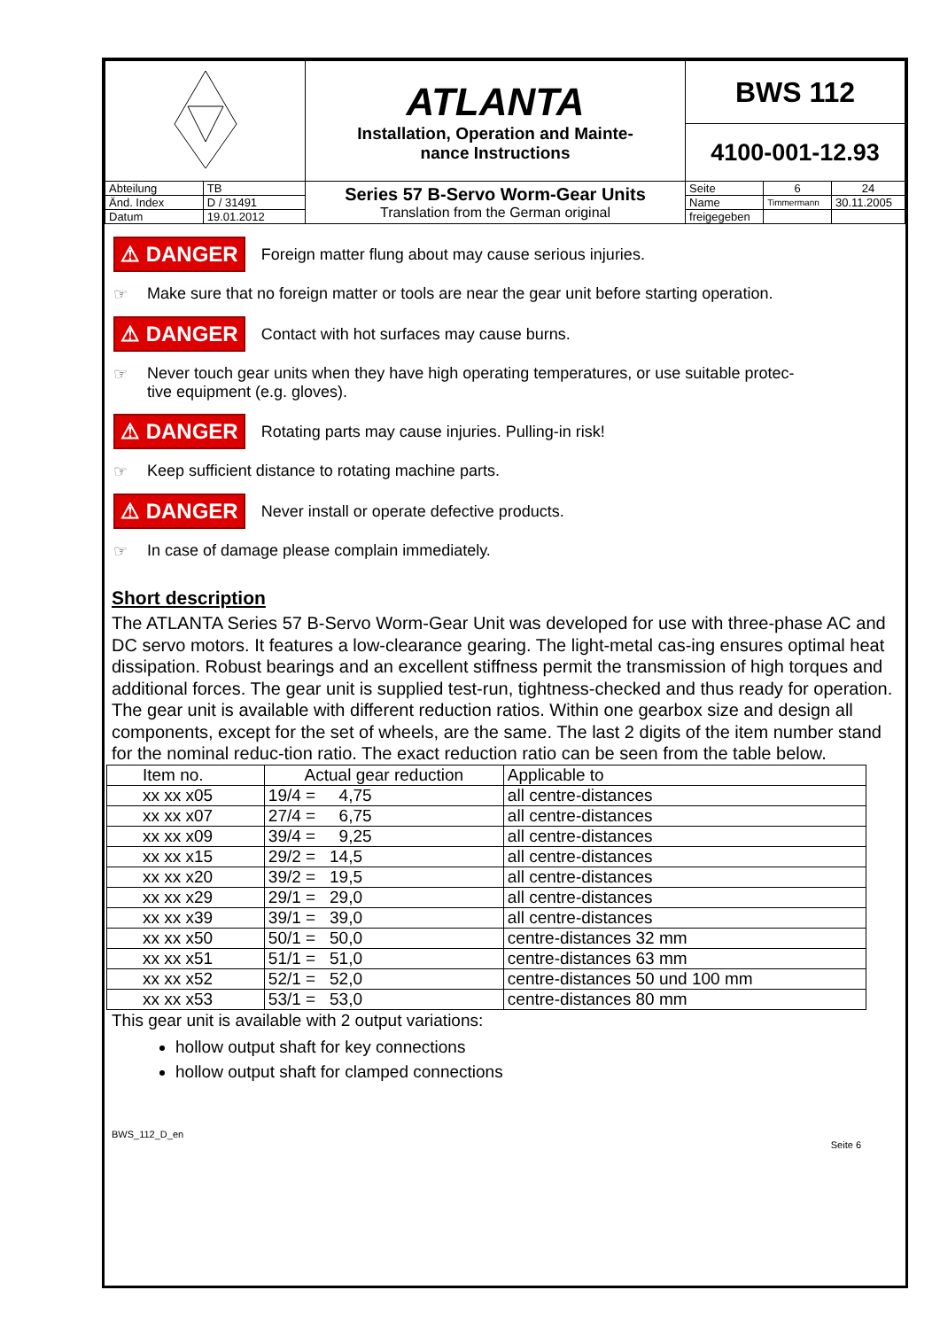| | | ATLANTA Installation, Operation and Mainte- nance Instructions | BWS 112 | | |
| | | | 4100-001-12.93 | | |
| Abteilung | TB | Series 57 B-Servo Worm-Gear Units Translation from the German original | Seite | 6 | 24 |
| Änd. Index | D / 31491 | | Name | Timmermann | 30.11.2005 |
| Datum | 19.01.2012 | | freigegeben | | |
⚠ DANGER Foreign matter flung about may cause serious injuries.
☞ Make sure that no foreign matter or tools are near the gear unit before starting operation.
⚠ DANGER Contact with hot surfaces may cause burns.
☞ Never touch gear units when they have high operating temperatures, or use suitable protec-
tive equipment (e.g. gloves).
⚠ DANGER Rotating parts may cause injuries. Pulling-in risk!
☞ Keep sufficient distance to rotating machine parts.
⚠ DANGER Never install or operate defective products.
☞ In case of damage please complain immediately.
Short description
The ATLANTA Series 57 B-Servo Worm-Gear Unit was developed for use with three-phase AC and DC servo motors. It features a low-clearance gearing. The light-metal cas-ing ensures optimal heat dissipation. Robust bearings and an excellent stiffness permit the transmission of high torques and additional forces. The gear unit is supplied test-run, tightness-checked and thus ready for operation. The gear unit is available with different reduction ratios. Within one gearbox size and design all components, except for the set of wheels, are the same. The last 2 digits of the item number stand for the nominal reduc-tion ratio. The exact reduction ratio can be seen from the table below.
| Item no. | Actual gear reduction | Applicable to |
| --- | --- | --- |
| xx xx x05 | 19/4 = 4,75 | all centre-distances |
| xx xx x07 | 27/4 = 6,75 | all centre-distances |
| xx xx x09 | 39/4 = 9,25 | all centre-distances |
| xx xx x15 | 29/2 = 14,5 | all centre-distances |
| xx xx x20 | 39/2 = 19,5 | all centre-distances |
| xx xx x29 | 29/1 = 29,0 | all centre-distances |
| xx xx x39 | 39/1 = 39,0 | all centre-distances |
| xx xx x50 | 50/1 = 50,0 | centre-distances 32 mm |
| xx xx x51 | 51/1 = 51,0 | centre-distances 63 mm |
| xx xx x52 | 52/1 = 52,0 | centre-distances 50 und 100 mm |
| xx xx x53 | 53/1 = 53,0 | centre-distances 80 mm |
This gear unit is available with 2 output variations:
hollow output shaft for key connections
hollow output shaft for clamped connections
BWS_112_D_en Seite 6